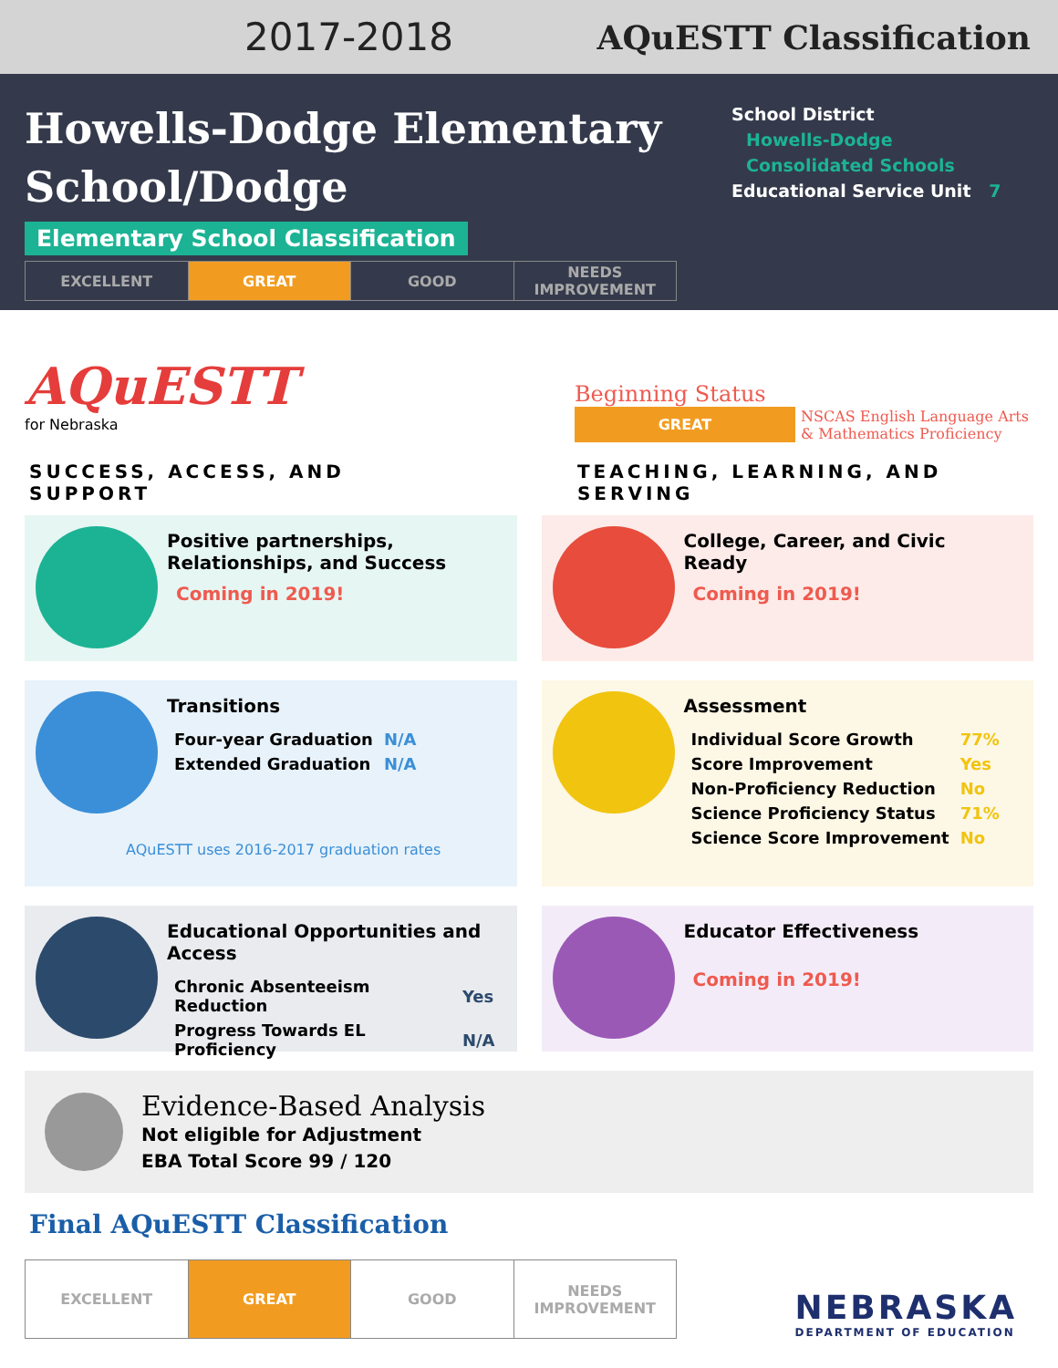2017-2018 AQuESTT Classification
Howells-Dodge Elementary
School/Dodge
Elementary School Classification
| EXCELLENT | GREAT | GOOD | NEEDS IMPROVEMENT |
School District
Howells-Dodge
Consolidated Schools
Educational Service Unit 7
AQuESTT
for Nebraska
Beginning Status
GREAT NSCAS English Language Arts
& Mathematics Proficiency
SUCCESS, ACCESS, AND SUPPORT TEACHING, LEARNING, AND SERVING
Positive partnerships,
Relationships, and Success
Coming in 2019!
College, Career, and Civic
Ready
Coming in 2019!
Transitions
| Four-year Graduation | N/A |
| Extended Graduation | N/A |
AQuESTT uses 2016-2017 graduation rates
Assessment
| Individual Score Growth | 77% |
| Score Improvement | Yes |
| Non-Proficiency Reduction | No |
| Science Proficiency Status | 71% |
| Science Score Improvement | No |
Educational Opportunities and
Access
| Chronic Absenteeism Reduction | Yes |
| Progress Towards EL Proficiency | N/A |
Educator Effectiveness
Coming in 2019!
Evidence-Based Analysis
Not eligible for Adjustment
EBA Total Score 99 / 120
Final AQuESTT Classification
| EXCELLENT | GREAT | GOOD | NEEDS IMPROVEMENT |
NEBRASKA
DEPARTMENT OF EDUCATION